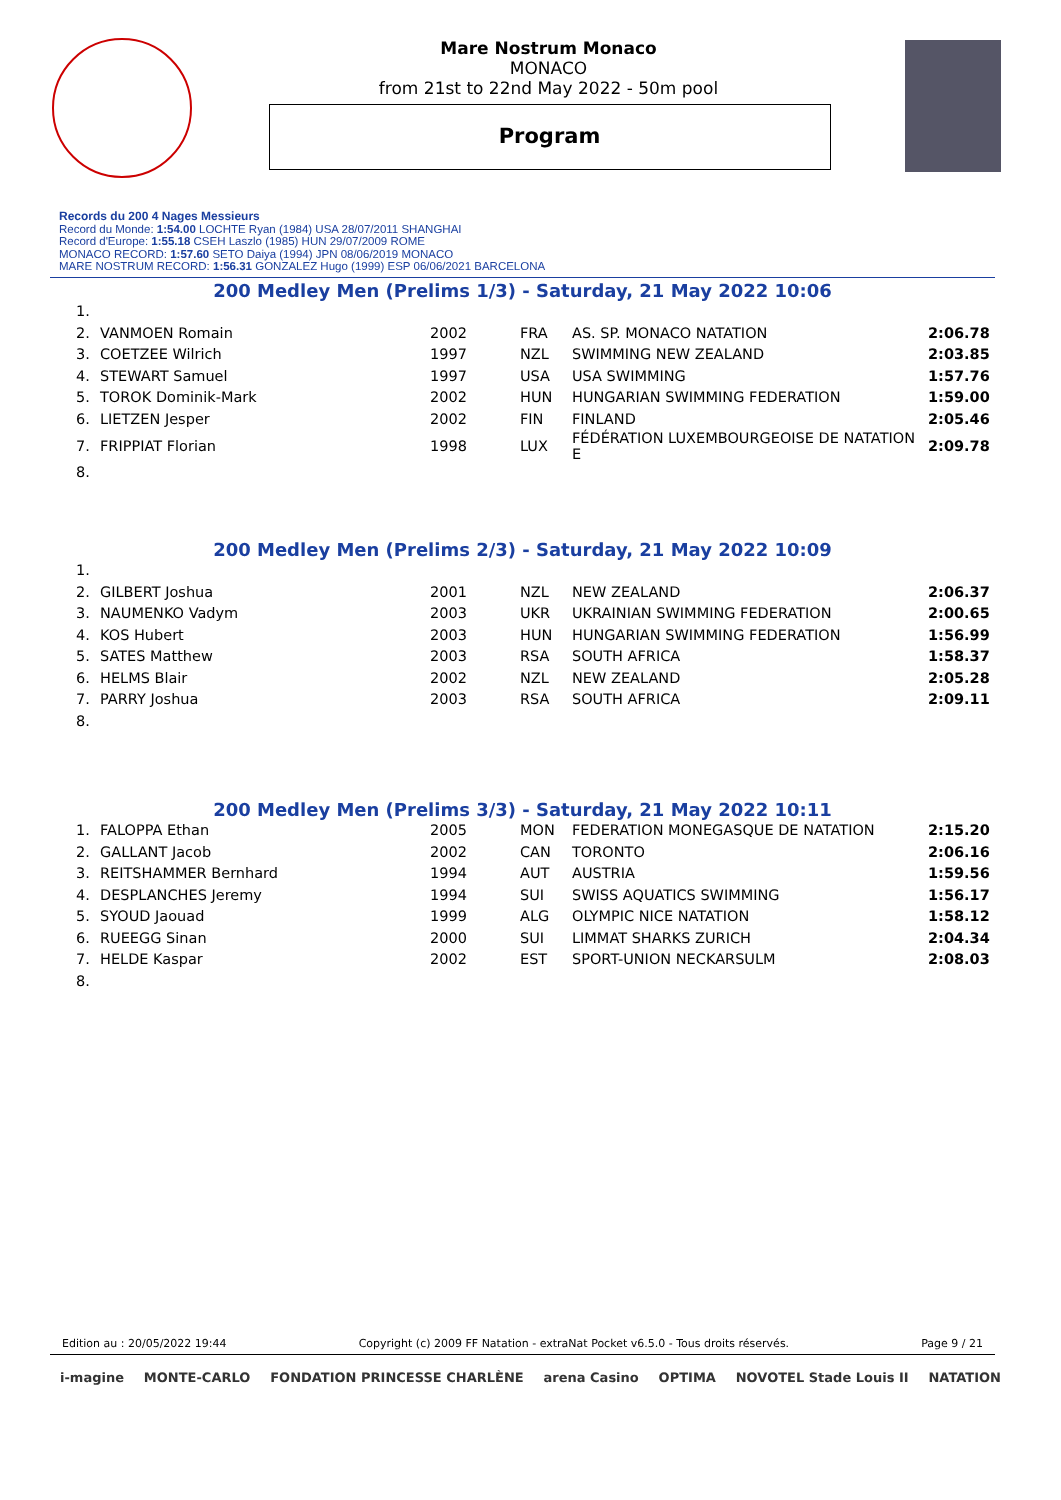Mare Nostrum Monaco
MONACO
from 21st to 22nd May 2022 - 50m pool
Program
Records du 200 4 Nages Messieurs
Record du Monde: 1:54.00 LOCHTE Ryan (1984) USA 28/07/2011 SHANGHAI
Record d'Europe: 1:55.18 CSEH Laszlo (1985) HUN 29/07/2009 ROME
MONACO RECORD: 1:57.60 SETO Daiya (1994) JPN 08/06/2019 MONACO
MARE NOSTRUM RECORD: 1:56.31 GONZALEZ Hugo (1999) ESP 06/06/2021 BARCELONA
200 Medley Men (Prelims 1/3) - Saturday, 21 May 2022 10:06
| 1. | | | | | |
| 2. | VANMOEN Romain | 2002 | FRA | AS. SP. MONACO NATATION | 2:06.78 |
| 3. | COETZEE Wilrich | 1997 | NZL | SWIMMING NEW ZEALAND | 2:03.85 |
| 4. | STEWART Samuel | 1997 | USA | USA SWIMMING | 1:57.76 |
| 5. | TOROK Dominik-Mark | 2002 | HUN | HUNGARIAN SWIMMING FEDERATION | 1:59.00 |
| 6. | LIETZEN Jesper | 2002 | FIN | FINLAND | 2:05.46 |
| 7. | FRIPPIAT Florian | 1998 | LUX | FÉDÉRATION LUXEMBOURGEOISE DE NATATION E | 2:09.78 |
| 8. | | | | | |
200 Medley Men (Prelims 2/3) - Saturday, 21 May 2022 10:09
| 1. | | | | | |
| 2. | GILBERT Joshua | 2001 | NZL | NEW ZEALAND | 2:06.37 |
| 3. | NAUMENKO Vadym | 2003 | UKR | UKRAINIAN SWIMMING FEDERATION | 2:00.65 |
| 4. | KOS Hubert | 2003 | HUN | HUNGARIAN SWIMMING FEDERATION | 1:56.99 |
| 5. | SATES Matthew | 2003 | RSA | SOUTH AFRICA | 1:58.37 |
| 6. | HELMS Blair | 2002 | NZL | NEW ZEALAND | 2:05.28 |
| 7. | PARRY Joshua | 2003 | RSA | SOUTH AFRICA | 2:09.11 |
| 8. | | | | | |
200 Medley Men (Prelims 3/3) - Saturday, 21 May 2022 10:11
| 1. | FALOPPA Ethan | 2005 | MON | FEDERATION MONEGASQUE DE NATATION | 2:15.20 |
| 2. | GALLANT Jacob | 2002 | CAN | TORONTO | 2:06.16 |
| 3. | REITSHAMMER Bernhard | 1994 | AUT | AUSTRIA | 1:59.56 |
| 4. | DESPLANCHES Jeremy | 1994 | SUI | SWISS AQUATICS SWIMMING | 1:56.17 |
| 5. | SYOUD Jaouad | 1999 | ALG | OLYMPIC NICE NATATION | 1:58.12 |
| 6. | RUEEGG Sinan | 2000 | SUI | LIMMAT SHARKS ZURICH | 2:04.34 |
| 7. | HELDE Kaspar | 2002 | EST | SPORT-UNION NECKARSULM | 2:08.03 |
| 8. | | | | | |
Edition au : 20/05/2022 19:44 Copyright (c) 2009 FF Natation - extraNat Pocket v6.5.0 - Tous droits réservés. Page 9 / 21
i-magine MONTE-CARLO FONDATION PRINCESSE CHARLÈNE arena Casino OPTIMA NOVOTEL Stade Louis II NATATION